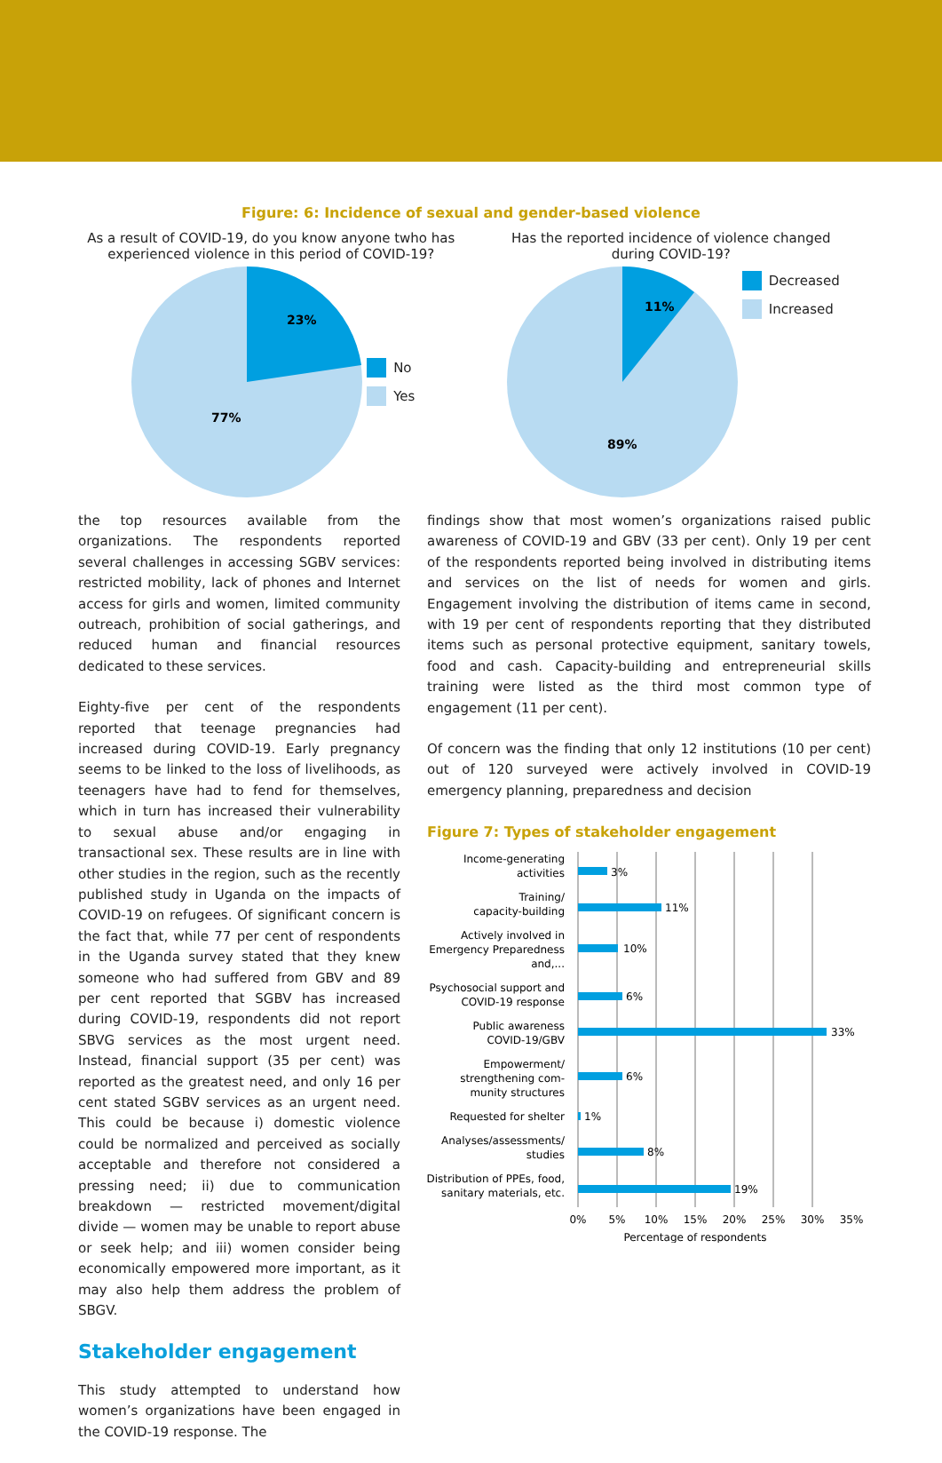Figure: 6: Incidence of sexual and gender-based violence
As a result of COVID-19, do you know anyone twho has
experienced violence in this period of COVID-19?
23%
77%
No
Yes
Has the reported incidence of violence changed
during COVID-19?
11%
89%
Decreased
Increased
the top resources available from the organizations. The respondents reported several challenges in accessing SGBV services: restricted mobility, lack of phones and Internet access for girls and women, limited community outreach, prohibition of social gatherings, and reduced human and financial resources dedicated to these services.
Eighty-five per cent of the respondents reported that teenage pregnancies had increased during COVID-19. Early pregnancy seems to be linked to the loss of livelihoods, as teenagers have had to fend for themselves, which in turn has increased their vulnerability to sexual abuse and/or engaging in transactional sex. These results are in line with other studies in the region, such as the recently published study in Uganda on the impacts of COVID-19 on refugees. Of significant concern is the fact that, while 77 per cent of respondents in the Uganda survey stated that they knew someone who had suffered from GBV and 89 per cent reported that SGBV has increased during COVID-19, respondents did not report SBVG services as the most urgent need. Instead, financial support (35 per cent) was reported as the greatest need, and only 16 per cent stated SGBV services as an urgent need. This could be because i) domestic violence could be normalized and perceived as socially acceptable and therefore not considered a pressing need; ii) due to communication breakdown — restricted movement/digital divide — women may be unable to report abuse or seek help; and iii) women consider being economically empowered more important, as it may also help them address the problem of SBGV.
Stakeholder engagement
This study attempted to understand how women’s organizations have been engaged in the COVID-19 response. The
findings show that most women’s organizations raised public awareness of COVID-19 and GBV (33 per cent). Only 19 per cent of the respondents reported being involved in distributing items and services on the list of needs for women and girls. Engagement involving the distribution of items came in second, with 19 per cent of respondents reporting that they distributed items such as personal protective equipment, sanitary towels, food and cash. Capacity-building and entrepreneurial skills training were listed as the third most common type of engagement (11 per cent).
Of concern was the finding that only 12 institutions (10 per cent) out of 120 surveyed were actively involved in COVID-19 emergency planning, preparedness and decision
Figure 7: Types of stakeholder engagement
Income-generating
activities
Training/
capacity-building
Actively involved in
Emergency Preparedness
and,...
Psychosocial support and
COVID-19 response
Public awareness
COVID-19/GBV
Empowerment/
strengthening com-
munity structures
Requested for shelter
Analyses/assessments/
studies
Distribution of PPEs, food,
sanitary materials, etc.
3%
11%
10%
6%
33%
6%
1%
8%
19%
0%
5%
10%
15%
20%
25%
30%
35%
Percentage of respondents